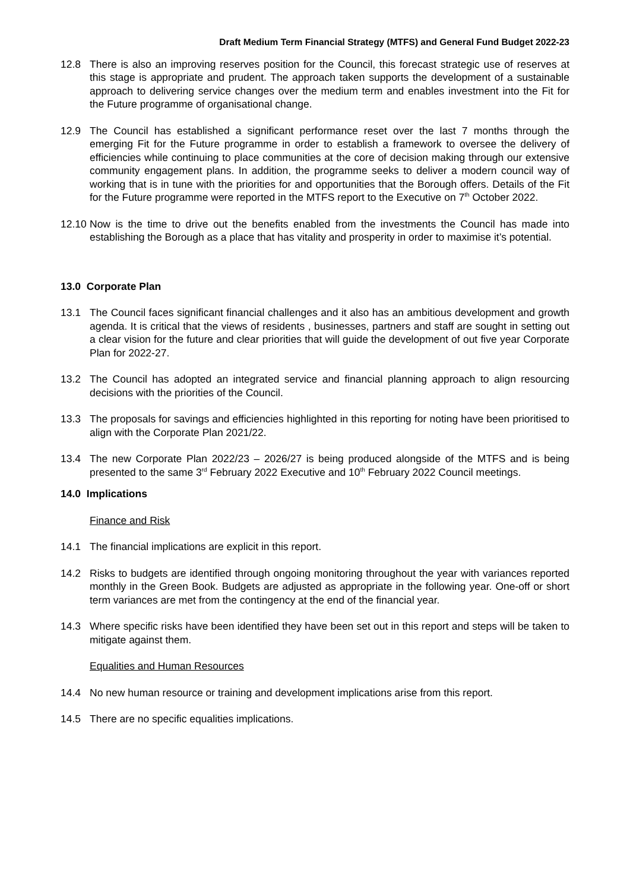Draft Medium Term Financial Strategy (MTFS) and General Fund Budget 2022-23
12.8 There is also an improving reserves position for the Council, this forecast strategic use of reserves at this stage is appropriate and prudent. The approach taken supports the development of a sustainable approach to delivering service changes over the medium term and enables investment into the Fit for the Future programme of organisational change.
12.9 The Council has established a significant performance reset over the last 7 months through the emerging Fit for the Future programme in order to establish a framework to oversee the delivery of efficiencies while continuing to place communities at the core of decision making through our extensive community engagement plans. In addition, the programme seeks to deliver a modern council way of working that is in tune with the priorities for and opportunities that the Borough offers. Details of the Fit for the Future programme were reported in the MTFS report to the Executive on 7<sup>th</sup> October 2022.
12.10
Now is the time to drive out the benefits enabled from the investments the Council has made into establishing the Borough as a place that has vitality and prosperity in order to maximise it’s potential.
13.0 Corporate Plan
13.1 The Council faces significant financial challenges and it also has an ambitious development and growth agenda. It is critical that the views of residents , businesses, partners and staff are sought in setting out a clear vision for the future and clear priorities that will guide the development of out five year Corporate Plan for 2022-27.
13.2 The Council has adopted an integrated service and financial planning approach to align resourcing decisions with the priorities of the Council.
13.3 The proposals for savings and efficiencies highlighted in this reporting for noting have been prioritised to align with the Corporate Plan 2021/22.
13.4 The new Corporate Plan 2022/23 – 2026/27 is being produced alongside of the MTFS and is being presented to the same 3<sup>rd</sup> February 2022 Executive and 10<sup>th</sup> February 2022 Council meetings.
14.0 Implications
Finance and Risk
14.1 The financial implications are explicit in this report.
14.2 Risks to budgets are identified through ongoing monitoring throughout the year with variances reported monthly in the Green Book. Budgets are adjusted as appropriate in the following year. One-off or short term variances are met from the contingency at the end of the financial year.
14.3 Where specific risks have been identified they have been set out in this report and steps will be taken to mitigate against them.
Equalities and Human Resources
14.4 No new human resource or training and development implications arise from this report.
14.5 There are no specific equalities implications.